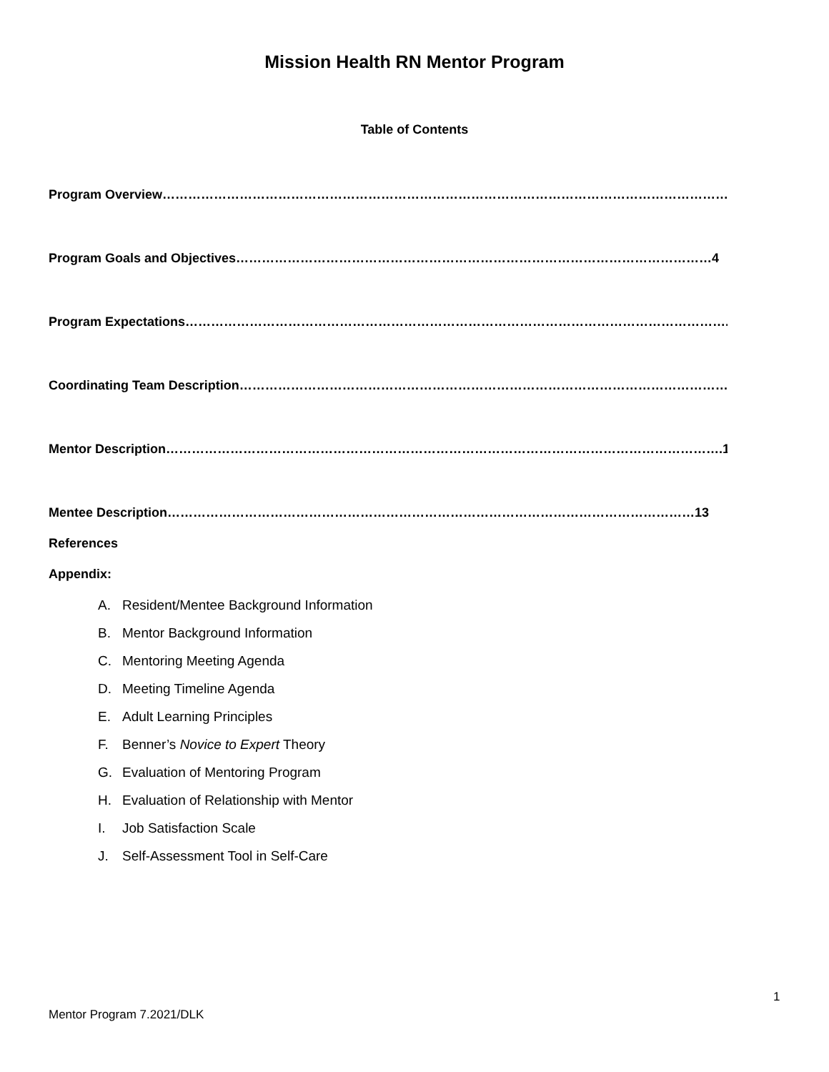Mission Health RN Mentor Program
Table of Contents
Program Overview……………………………………………………………………………………………………………………..3
Program Goals and Objectives…………………………………………………………………………………………………4
Program Expectations………………………………………………………………………………………………………………..5
Coordinating Team Description……………………………………………………………………………………………………10
Mentor Description………………………………………………………………………………………………………………….12
Mentee Description……………………………………………………………………………………………………………13
References
Appendix:
A. Resident/Mentee Background Information
B. Mentor Background Information
C. Mentoring Meeting Agenda
D. Meeting Timeline Agenda
E. Adult Learning Principles
F. Benner’s Novice to Expert Theory
G. Evaluation of Mentoring Program
H. Evaluation of Relationship with Mentor
I. Job Satisfaction Scale
J. Self-Assessment Tool in Self-Care
1
Mentor Program 7.2021/DLK